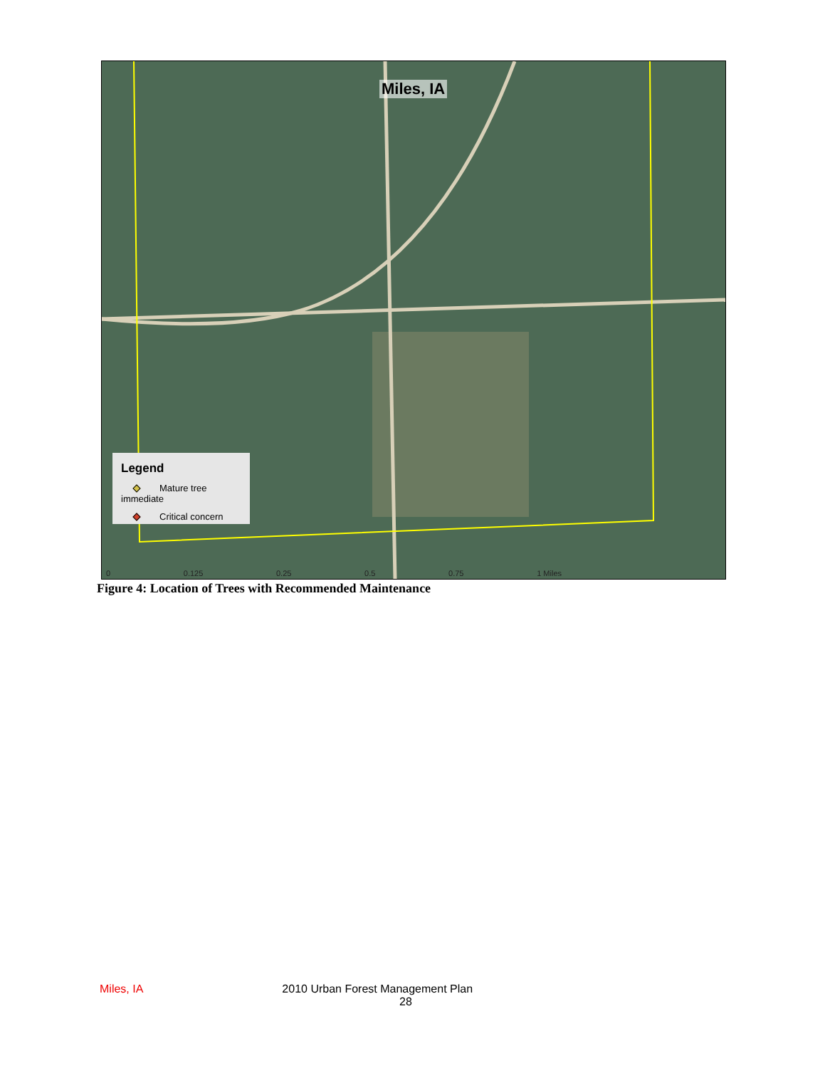Miles, IA
Legend
Mature tree immediate
Critical concern
0 0.125 0.25 0.5 0.75 1 Miles
Figure 4: Location of Trees with Recommended Maintenance
Miles, IA 2010 Urban Forest Management Plan
28